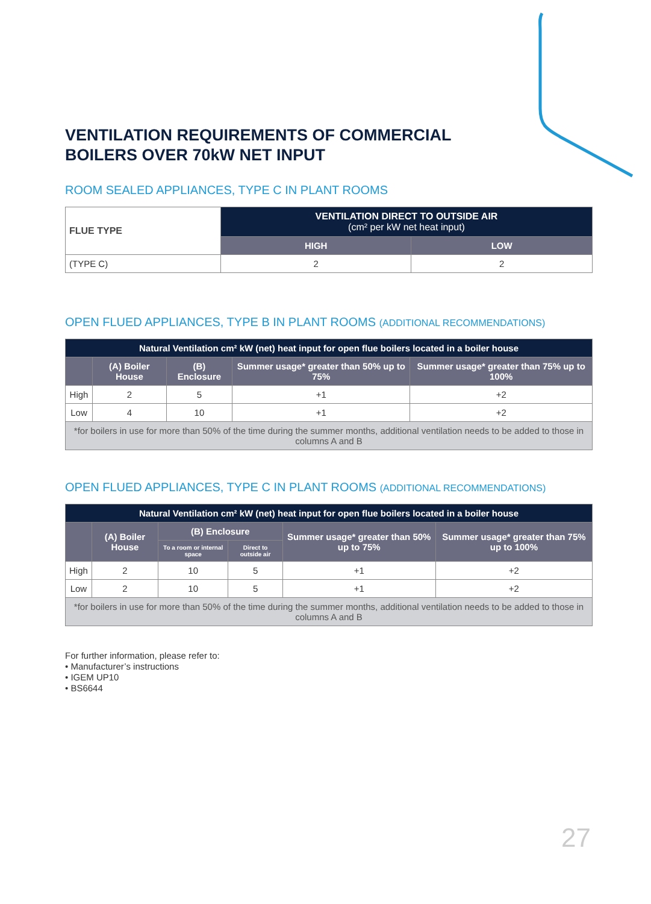VENTILATION REQUIREMENTS OF COMMERCIAL
BOILERS OVER 70kW NET INPUT
ROOM SEALED APPLIANCES, TYPE C IN PLANT ROOMS
| FLUE TYPE | VENTILATION DIRECT TO OUTSIDE AIR (cm² per kW net heat input) | |
| --- | --- | --- |
| | HIGH | LOW |
| (TYPE C) | 2 | 2 |
OPEN FLUED APPLIANCES, TYPE B IN PLANT ROOMS (ADDITIONAL RECOMMENDATIONS)
| Natural Ventilation cm² kW (net) heat input for open flue boilers located in a boiler house | | | | |
| --- | --- | --- | --- | --- |
| | (A) Boiler House | (B) Enclosure | Summer usage* greater than 50% up to 75% | Summer usage* greater than 75% up to 100% |
| High | 2 | 5 | +1 | +2 |
| Low | 4 | 10 | +1 | +2 |
| *for boilers in use for more than 50% of the time during the summer months, additional ventilation needs to be added to those in columns A and B | | | | |
OPEN FLUED APPLIANCES, TYPE C IN PLANT ROOMS (ADDITIONAL RECOMMENDATIONS)
| Natural Ventilation cm² kW (net) heat input for open flue boilers located in a boiler house | | | | | |
| --- | --- | --- | --- | --- | --- |
| | (A) Boiler House | (B) Enclosure | | Summer usage* greater than 50% up to 75% | Summer usage* greater than 75% up to 100% |
| | | To a room or internal space | Direct to outside air | | |
| High | 2 | 10 | 5 | +1 | +2 |
| Low | 2 | 10 | 5 | +1 | +2 |
| *for boilers in use for more than 50% of the time during the summer months, additional ventilation needs to be added to those in columns A and B | | | | | |
For further information, please refer to:
• Manufacturer’s instructions
• IGEM UP10
• BS6644
27